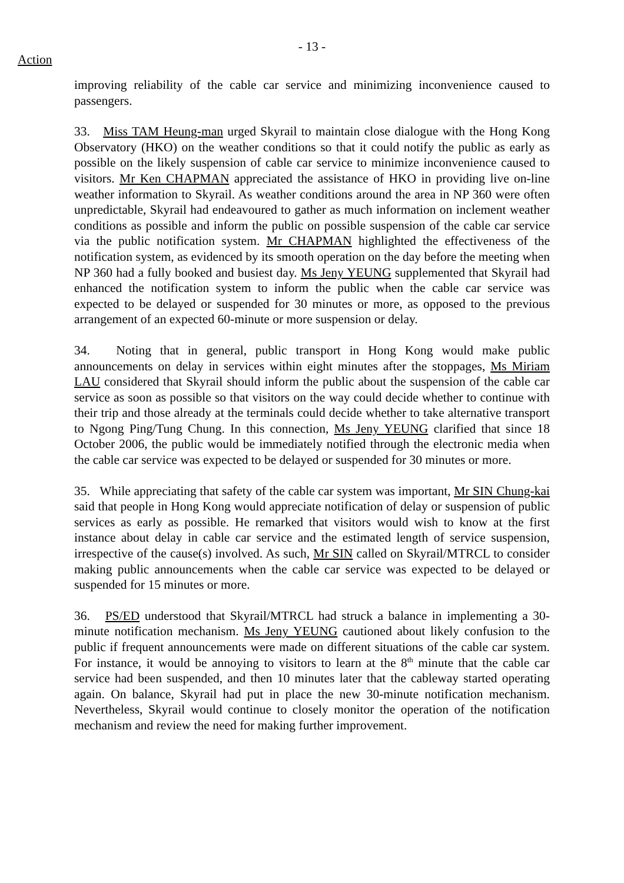- 13 -
Action
improving reliability of the cable car service and minimizing inconvenience caused to passengers.
33. Miss TAM Heung-man urged Skyrail to maintain close dialogue with the Hong Kong Observatory (HKO) on the weather conditions so that it could notify the public as early as possible on the likely suspension of cable car service to minimize inconvenience caused to visitors. Mr Ken CHAPMAN appreciated the assistance of HKO in providing live on-line weather information to Skyrail. As weather conditions around the area in NP 360 were often unpredictable, Skyrail had endeavoured to gather as much information on inclement weather conditions as possible and inform the public on possible suspension of the cable car service via the public notification system. Mr CHAPMAN highlighted the effectiveness of the notification system, as evidenced by its smooth operation on the day before the meeting when NP 360 had a fully booked and busiest day. Ms Jeny YEUNG supplemented that Skyrail had enhanced the notification system to inform the public when the cable car service was expected to be delayed or suspended for 30 minutes or more, as opposed to the previous arrangement of an expected 60-minute or more suspension or delay.
34. Noting that in general, public transport in Hong Kong would make public announcements on delay in services within eight minutes after the stoppages, Ms Miriam LAU considered that Skyrail should inform the public about the suspension of the cable car service as soon as possible so that visitors on the way could decide whether to continue with their trip and those already at the terminals could decide whether to take alternative transport to Ngong Ping/Tung Chung. In this connection, Ms Jeny YEUNG clarified that since 18 October 2006, the public would be immediately notified through the electronic media when the cable car service was expected to be delayed or suspended for 30 minutes or more.
35. While appreciating that safety of the cable car system was important, Mr SIN Chung-kai said that people in Hong Kong would appreciate notification of delay or suspension of public services as early as possible. He remarked that visitors would wish to know at the first instance about delay in cable car service and the estimated length of service suspension, irrespective of the cause(s) involved. As such, Mr SIN called on Skyrail/MTRCL to consider making public announcements when the cable car service was expected to be delayed or suspended for 15 minutes or more.
36. PS/ED understood that Skyrail/MTRCL had struck a balance in implementing a 30-minute notification mechanism. Ms Jeny YEUNG cautioned about likely confusion to the public if frequent announcements were made on different situations of the cable car system. For instance, it would be annoying to visitors to learn at the 8<sup>th</sup> minute that the cable car service had been suspended, and then 10 minutes later that the cableway started operating again. On balance, Skyrail had put in place the new 30-minute notification mechanism. Nevertheless, Skyrail would continue to closely monitor the operation of the notification mechanism and review the need for making further improvement.